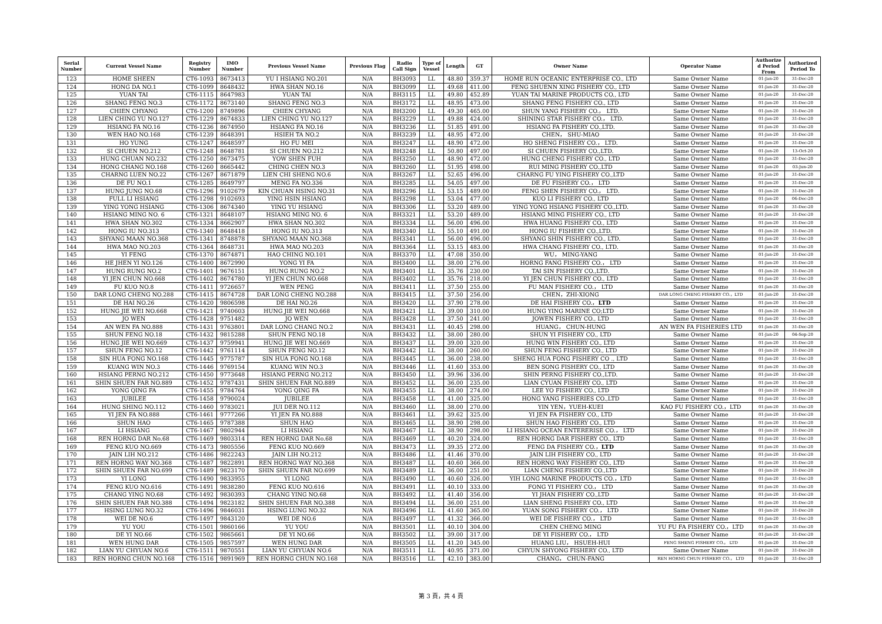| Serial Number | Current Vessel Name | Registry Number | IMO Number | Previous Vessel Name | Previous Flag | Radio Call Sign | Type of Vessel | Length | GT | Owner Name | Operator Name | Authorize d Period From | Authorized Period To |
| --- | --- | --- | --- | --- | --- | --- | --- | --- | --- | --- | --- | --- | --- |
| 123 | HOME SHEEN | CT6-1093 | 8673413 | YU I HSIANG NO.201 | N/A | BH3093 | LL | 48.80 | 359.37 | HOME RUN OCEANIC ENTERPRISE CO., LTD | Same Owner Name | 01-Jan-20 | 31-Dec-20 |
| 124 | HONG DA NO.1 | CT6-1099 | 8648432 | HWA SHAN NO.16 | N/A | BH3099 | LL | 49.68 | 411.00 | FENG SHUENN XING FISHERY CO., LTD | Same Owner Name | 01-Jan-20 | 31-Dec-20 |
| 125 | YUAN TAI | CT6-1115 | 8647983 | YUAN TAI | N/A | BH3115 | LL | 49.80 | 452.89 | YUAN TAI MARINE PRODUCTS CO., LTD | Same Owner Name | 01-Jan-20 | 31-Dec-20 |
| 126 | SHANG FENG NO.3 | CT6-1172 | 8673140 | SHANG FENG NO.3 | N/A | BH3172 | LL | 48.95 | 473.00 | SHANG FENG FISHERY CO., LTD | Same Owner Name | 01-Jan-20 | 31-Dec-20 |
| 127 | CHIEN CHYANG | CT6-1200 | 8749896 | CHIEN CHYANG | N/A | BH3200 | LL | 49.30 | 465.00 | SHUN YANG FISHERY CO.， LTD. | Same Owner Name | 01-Jan-20 | 31-Dec-20 |
| 128 | LIEN CHING YU NO.127 | CT6-1229 | 8674833 | LIEN CHING YU NO.127 | N/A | BH3229 | LL | 49.88 | 424.00 | SHINING STAR FISHERY CO.， LTD. | Same Owner Name | 01-Jan-20 | 31-Dec-20 |
| 129 | HSIANG FA NO.16 | CT6-1236 | 8674950 | HSIANG FA NO.16 | N/A | BH3236 | LL | 51.85 | 491.00 | HSIANG FA FISHERY CO.,LTD. | Same Owner Name | 01-Jan-20 | 31-Dec-20 |
| 130 | WEN HAO NO.168 | CT6-1239 | 8648391 | HSIEH TA NO.2 | N/A | BH3239 | LL | 48.95 | 472.00 | CHEN， SHU-MIAO | Same Owner Name | 01-Jan-20 | 31-Dec-20 |
| 131 | HO YUNG | CT6-1247 | 8648597 | HO FU MEI | N/A | BH3247 | LL | 48.90 | 472.00 | HO SHENG FISHERY CO.， LTD. | Same Owner Name | 01-Jan-20 | 31-Dec-20 |
| 132 | SI CHUEN NO.212 | CT6-1248 | 8648781 | SI CHUEN NO.212 | N/A | BH3248 | LL | 50.80 | 497.00 | SI CHUEN FISHERY CO.,LTD. | Same Owner Name | 01-Jan-20 | 13-Oct-20 |
| 133 | HUNG CHUAN NO.232 | CT6-1250 | 8673475 | YOW SHEN FUH | N/A | BH3250 | LL | 48.90 | 472.00 | HUNG CHENG FISHERY CO., LTD | Same Owner Name | 01-Jan-20 | 31-Dec-20 |
| 134 | HONG CHANG NO.168 | CT6-1260 | 8665442 | CHING CHEN NO.3 | N/A | BH3260 | LL | 51.95 | 498.00 | RUI MING FISHERY CO.,LTD | Same Owner Name | 01-Jan-20 | 03-Jun-20 |
| 135 | CHARNG LUEN NO.22 | CT6-1267 | 8671879 | LIEN CHI SHENG NO.6 | N/A | BH3267 | LL | 52.65 | 496.00 | CHARNG FU YING FISHERY CO.,LTD | Same Owner Name | 01-Jan-20 | 31-Dec-20 |
| 136 | DE FU NO.1 | CT6-1285 | 8649797 | MENG FA NO.336 | N/A | BH3285 | LL | 54.05 | 497.00 | DE FU FISHERY CO.， LTD | Same Owner Name | 01-Jan-20 | 31-Dec-20 |
| 137 | HUNG JUNG NO.68 | CT6-1296 | 9102679 | KIN CHUAN HSING NO.31 | N/A | BH3296 | LL | 53.15 | 489.00 | FENG SHEN FISHERY CO.， LTD. | Same Owner Name | 01-Jan-20 | 31-Dec-20 |
| 138 | FULL LI HSIANG | CT6-1298 | 9102693 | YING HSIN HSIANG | N/A | BH3298 | LL | 53.04 | 477.00 | KUO LI FISHERY CO., LTD | Same Owner Name | 01-Jan-20 | 06-Dec-20 |
| 139 | YING YONG HSIANG | CT6-1306 | 8674340 | YING YU HSIANG | N/A | BH3306 | LL | 53.20 | 489.00 | YING YONG HSIANG FISHERY CO.,LTD. | Same Owner Name | 01-Jan-20 | 31-Dec-20 |
| 140 | HSIANG MING NO. 6 | CT6-1321 | 8648107 | HSIANG MING NO. 6 | N/A | BH3321 | LL | 53.20 | 489.00 | HSIANG MING FISHERY CO., LTD | Same Owner Name | 01-Jan-20 | 31-Dec-20 |
| 141 | HWA SHAN NO.302 | CT6-1334 | 8662907 | HWA SHAN NO.302 | N/A | BH3334 | LL | 56.00 | 496.00 | HWA HUANG FISHERY CO., LTD | Same Owner Name | 01-Jan-20 | 31-Dec-20 |
| 142 | HONG IU NO.313 | CT6-1340 | 8648418 | HONG IU NO.313 | N/A | BH3340 | LL | 55.10 | 491.00 | HONG IU FISHERY CO.,LTD. | Same Owner Name | 01-Jan-20 | 31-Dec-20 |
| 143 | SHYANG MAAN NO.368 | CT6-1341 | 8748878 | SHYANG MAAN NO.368 | N/A | BH3341 | LL | 56.00 | 496.00 | SHYANG SHIN FISHERY CO., LTD. | Same Owner Name | 01-Jan-20 | 31-Dec-20 |
| 144 | HWA MAO NO.203 | CT6-1364 | 8648731 | HWA MAO NO.203 | N/A | BH3364 | LL | 53.15 | 483.00 | HWA CHANG FISHERY CO., LTD. | Same Owner Name | 01-Jan-20 | 31-Dec-20 |
| 145 | YI FENG | CT6-1370 | 8674871 | HAO CHING NO.101 | N/A | BH3370 | LL | 47.08 | 350.00 | WU， MING-YANG | Same Owner Name | 01-Jan-20 | 31-Dec-20 |
| 146 | HE JHEN YI NO.126 | CT6-1400 | 8672990 | YONG YI FA | N/A | BH3400 | LL | 38.00 | 276.00 | HORNG FANG FISHERY CO.， LTD | Same Owner Name | 01-Jan-20 | 31-Dec-20 |
| 147 | HUNG RUNG NO.2 | CT6-1401 | 9676151 | HUNG RUNG NO.2 | N/A | BH3401 | LL | 35.76 | 230.00 | TAI SIN FISHERY CO.,LTD. | Same Owner Name | 01-Jan-20 | 31-Dec-20 |
| 148 | YI JEN CHUN NO.668 | CT6-1402 | 8674780 | YI JEN CHUN NO.668 | N/A | BH3402 | LL | 35.76 | 218.00 | YI JEN CHUN FISHERY CO., LTD | Same Owner Name | 01-Jan-20 | 31-Dec-20 |
| 149 | FU KUO NO.8 | CT6-1411 | 9726657 | WEN PENG | N/A | BH3411 | LL | 37.50 | 255.00 | FU MAN FISHERY CO.， LTD | Same Owner Name | 01-Jan-20 | 31-Dec-20 |
| 150 | DAR LONG CHENG NO.288 | CT6-1415 | 8674728 | DAR LONG CHENG NO.288 | N/A | BH3415 | LL | 37.50 | 256.00 | CHEN，ZHI-XIONG | DAR LONG CHENG FISHERY CO.，LTD | 01-Jan-20 | 31-Dec-20 |
| 151 | DE HAI NO.26 | CT6-1420 | 9806598 | DE HAI NO.26 | N/A | BH3420 | LL | 37.90 | 278.00 | DE HAI FISHERY CO.， LTD | Same Owner Name | 01-Jan-20 | 31-Dec-20 |
| 152 | HUNG JIE WEI NO.668 | CT6-1421 | 9740603 | HUNG JIE WEI NO.668 | N/A | BH3421 | LL | 39.00 | 310.00 | HUNG YING MARINE CO;LTD | Same Owner Name | 01-Jan-20 | 31-Dec-20 |
| 153 | JO WEN | CT6-1428 | 9751482 | JO WEN | N/A | BH3428 | LL | 37.50 | 241.00 | JOWEN FISHERY CO., LTD | Same Owner Name | 01-Jan-20 | 31-Dec-20 |
| 154 | AN WEN FA NO.888 | CT6-1431 | 9763801 | DAR LONG CHANG NO.2 | N/A | BH3431 | LL | 40.45 | 298.00 | HUANG， CHUN-HUNG | AN WEN FA FISHERIES LTD | 01-Jan-20 | 31-Dec-20 |
| 155 | SHUN FENG NO.18 | CT6-1432 | 9815288 | SHUN FENG NO.18 | N/A | BH3432 | LL | 38.00 | 280.00 | SHUN YI FISHERY CO., LTD | Same Owner Name | 01-Jan-20 | 04-Sep-20 |
| 156 | HUNG JIE WEI NO.669 | CT6-1437 | 9759941 | HUNG JIE WEI NO.669 | N/A | BH3437 | LL | 39.00 | 320.00 | HUNG WIN FISHERY CO., LTD | Same Owner Name | 01-Jan-20 | 31-Dec-20 |
| 157 | SHUN FENG NO.12 | CT6-1442 | 9761114 | SHUN FENG NO.12 | N/A | BH3442 | LL | 38.00 | 260.00 | SHUN FENG FISHERY CO., LTD | Same Owner Name | 01-Jan-20 | 31-Dec-20 |
| 158 | SIN HUA FONG NO.168 | CT6-1445 | 9775787 | SIN HUA FONG NO.168 | N/A | BH3445 | LL | 36.00 | 238.00 | SHENG HUA FONG FISHERY CO ., LTD | Same Owner Name | 01-Jan-20 | 31-Dec-20 |
| 159 | KUANG WIN NO.3 | CT6-1446 | 9769154 | KUANG WIN NO.3 | N/A | BH3446 | LL | 41.60 | 353.00 | BEN SONG FISHERY CO., LTD | Same Owner Name | 01-Jan-20 | 31-Dec-20 |
| 160 | HSIANG PERNG NO.212 | CT6-1450 | 9773648 | HSIANG PERNG NO.212 | N/A | BH3450 | LL | 39.96 | 336.00 | SHIN PERNG FISHERY CO.,LTD. | Same Owner Name | 01-Jan-20 | 31-Dec-20 |
| 161 | SHIN SHUEN FAR NO.889 | CT6-1452 | 9787431 | SHIN SHUEN FAR NO.889 | N/A | BH3452 | LL | 36.00 | 235.00 | LIAN CYUAN FISHERY CO., LTD | Same Owner Name | 01-Jan-20 | 31-Dec-20 |
| 162 | YONG QING FA | CT6-1455 | 9784764 | YONG QING FA | N/A | BH3455 | LL | 38.00 | 274.00 | LEE YO FISHERY CO., LTD | Same Owner Name | 01-Jan-20 | 31-Dec-20 |
| 163 | JUBILEE | CT6-1458 | 9790024 | JUBILEE | N/A | BH3458 | LL | 41.00 | 325.00 | HONG YANG FISHERIES CO.,LTD | Same Owner Name | 01-Jan-20 | 31-Dec-20 |
| 164 | HUNG SHING NO.112 | CT6-1460 | 9783021 | JUI DER NO.112 | N/A | BH3460 | LL | 38.00 | 270.00 | YIN YEN，YUEH-KUEI | KAO FU FISHERY CO.，LTD | 01-Jan-20 | 31-Dec-20 |
| 165 | YI JEN FA NO.888 | CT6-1461 | 9777266 | YI JEN FA NO.888 | N/A | BH3461 | LL | 39.62 | 325.00 | YI JEN FA FISHERY CO., LTD | Same Owner Name | 01-Jan-20 | 31-Dec-20 |
| 166 | SHUN HAO | CT6-1465 | 9787388 | SHUN HAO | N/A | BH3465 | LL | 38.90 | 298.00 | SHUN HAO FISHERY CO., LTD | Same Owner Name | 01-Jan-20 | 31-Dec-20 |
| 167 | LI HSIANG | CT6-1467 | 9802944 | LI HSIANG | N/A | BH3467 | LL | 38.90 | 298.00 | LI HSIANG OCEAN ENTERERISE CO.， LTD | Same Owner Name | 01-Jan-20 | 31-Dec-20 |
| 168 | REN HORNG DAR No.68 | CT6-1469 | 9803314 | REN HORNG DAR No.68 | N/A | BH3469 | LL | 40.20 | 324.00 | REN HORNG DAR FISHERY CO., LTD | Same Owner Name | 01-Jan-20 | 31-Dec-20 |
| 169 | FENG KUO NO.669 | CT6-1473 | 9805556 | FENG KUO NO.669 | N/A | BH3473 | LL | 39.35 | 272.00 | FENG DA FISHERY CO.， LTD | Same Owner Name | 01-Jan-20 | 31-Dec-20 |
| 170 | JAIN LIH NO.212 | CT6-1486 | 9822243 | JAIN LIH NO.212 | N/A | BH3486 | LL | 41.46 | 370.00 | JAIN LIH FISHERY CO., LTD | Same Owner Name | 01-Jan-20 | 31-Dec-20 |
| 171 | REN HORNG WAY NO.368 | CT6-1487 | 9822891 | REN HORNG WAY NO.368 | N/A | BH3487 | LL | 40.60 | 366.00 | REN HORNG WAY FISHERY CO., LTD | Same Owner Name | 01-Jan-20 | 31-Dec-20 |
| 172 | SHIN SHUEN FAR NO.699 | CT6-1489 | 9823170 | SHIN SHUEN FAR NO.699 | N/A | BH3489 | LL | 36.00 | 251.00 | LIAN CHENG FISHERY CO.,LTD | Same Owner Name | 01-Jan-20 | 31-Dec-20 |
| 173 | YI LONG | CT6-1490 | 9833955 | YI LONG | N/A | BH3490 | LL | 40.60 | 326.00 | YIH LONG MARINE PRODUCTS CO.，LTD | Same Owner Name | 01-Jan-20 | 31-Dec-20 |
| 174 | FENG KUO NO.616 | CT6-1491 | 9838280 | FENG KUO NO.616 | N/A | BH3491 | LL | 40.10 | 333.00 | FONG YI FISHERY CO.， LTD | Same Owner Name | 01-Jan-20 | 31-Dec-20 |
| 175 | CHANG YING NO.68 | CT6-1492 | 9830393 | CHANG YING NO.68 | N/A | BH3492 | LL | 41.40 | 356.00 | YI JHAN FISHERY CO.,LTD | Same Owner Name | 01-Jan-20 | 31-Dec-20 |
| 176 | SHIN SHUEN FAR NO.388 | CT6-1494 | 9823182 | SHIN SHUEN FAR NO.388 | N/A | BH3494 | LL | 36.00 | 251.00 | LIAN SHENG FISHERY CO., LTD | Same Owner Name | 01-Jan-20 | 31-Dec-20 |
| 177 | HSING LUNG NO.32 | CT6-1496 | 9846031 | HSING LUNG NO.32 | N/A | BH3496 | LL | 41.60 | 365.00 | YUAN SONG FISHERY CO.， LTD | Same Owner Name | 01-Jan-20 | 31-Dec-20 |
| 178 | WEI DE NO.6 | CT6-1497 | 9843120 | WEI DE NO.6 | N/A | BH3497 | LL | 41.32 | 366.00 | WEI DE FISHERY CO.， LTD | Same Owner Name | 01-Jan-20 | 31-Dec-20 |
| 179 | YU YOU | CT6-1501 | 9860166 | YU YOU | N/A | BH3501 | LL | 40.10 | 304.00 | CHEN CHENG MING | YU FU FA FISHERY CO.，LTD | 01-Jan-20 | 31-Dec-20 |
| 180 | DE YI NO.66 | CT6-1502 | 9865661 | DE YI NO.66 | N/A | BH3502 | LL | 39.00 | 317.00 | DE YI FISHERY CO.， LTD | Same Owner Name | 01-Jan-20 | 31-Dec-20 |
| 181 | WEN HUNG DAR | CT6-1505 | 9857597 | WEN HUNG DAR | N/A | BH3505 | LL | 41.20 | 345.00 | HUANG LIU， HSUEH-HUI | FENG SHENG FISHERY CO.， LTD | 01-Jan-20 | 31-Dec-20 |
| 182 | LIAN YU CHYUAN NO.6 | CT6-1511 | 9870551 | LIAN YU CHYUAN NO.6 | N/A | BH3511 | LL | 40.95 | 371.00 | CHYUN SHYONG FISHERY CO., LTD | Same Owner Name | 01-Jan-20 | 31-Dec-20 |
| 183 | REN HORNG CHUN NO.168 | CT6-1516 | 9891969 | REN HORNG CHUN NO.168 | N/A | BH3516 | LL | 42.10 | 383.00 | CHANG， CHUN-FANG | REN HORNG CHUN FISHERY CO.， LTD | 01-Jan-20 | 31-Dec-20 |
第 3 頁，共 4 頁